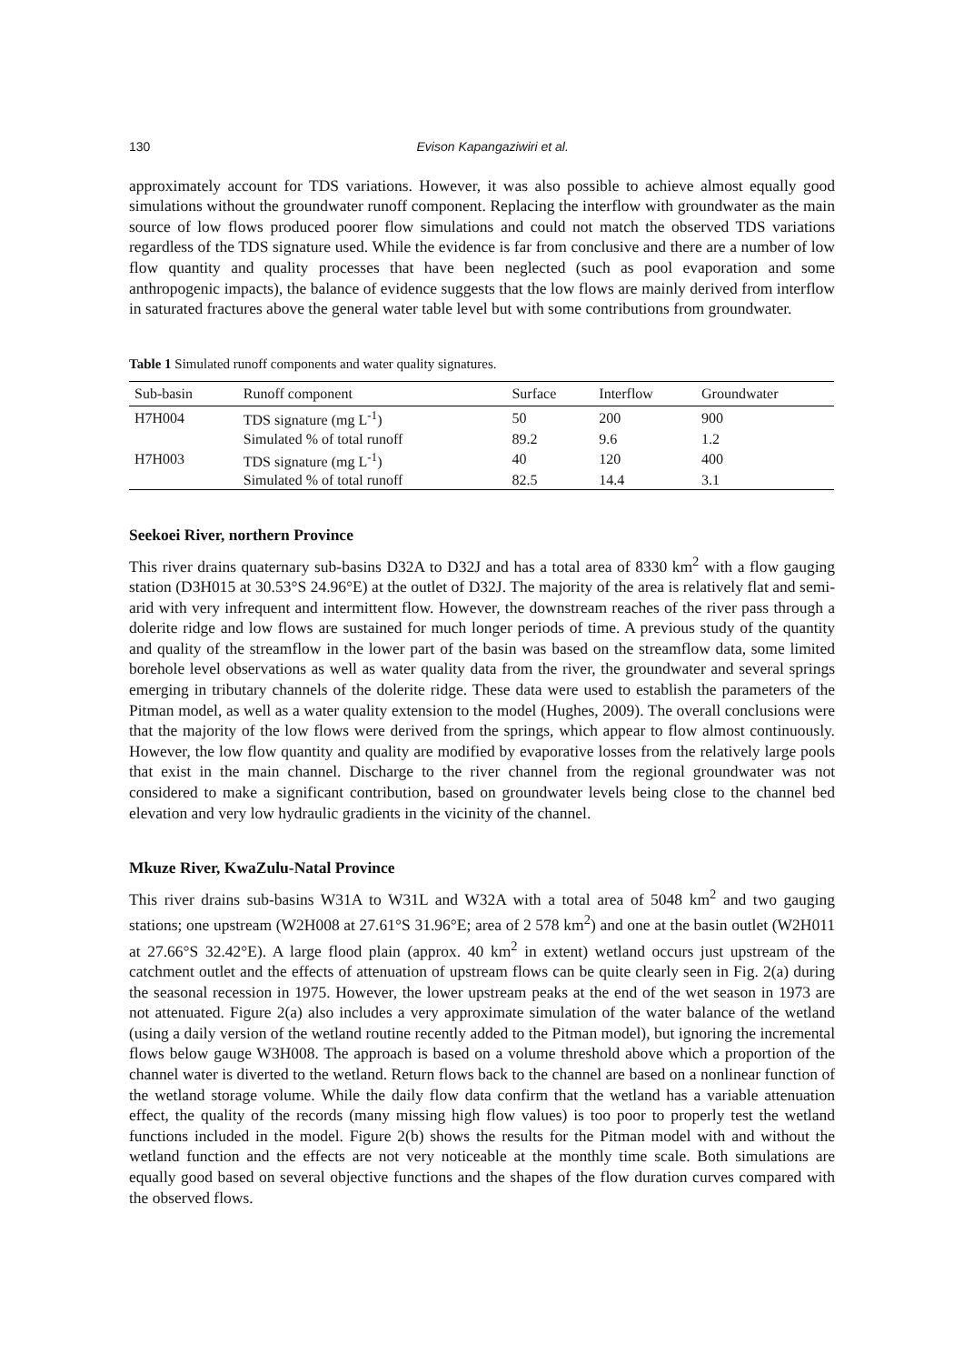130 Evison Kapangaziwiri et al.
approximately account for TDS variations. However, it was also possible to achieve almost equally good simulations without the groundwater runoff component. Replacing the interflow with groundwater as the main source of low flows produced poorer flow simulations and could not match the observed TDS variations regardless of the TDS signature used. While the evidence is far from conclusive and there are a number of low flow quantity and quality processes that have been neglected (such as pool evaporation and some anthropogenic impacts), the balance of evidence suggests that the low flows are mainly derived from interflow in saturated fractures above the general water table level but with some contributions from groundwater.
Table 1 Simulated runoff components and water quality signatures.
| Sub-basin | Runoff component | Surface | Interflow | Groundwater |
| --- | --- | --- | --- | --- |
| H7H004 | TDS signature (mg L<sup>-1</sup>) | 50 | 200 | 900 |
| | Simulated % of total runoff | 89.2 | 9.6 | 1.2 |
| H7H003 | TDS signature (mg L<sup>-1</sup>) | 40 | 120 | 400 |
| | Simulated % of total runoff | 82.5 | 14.4 | 3.1 |
Seekoei River, northern Province
This river drains quaternary sub-basins D32A to D32J and has a total area of 8330 km<sup>2</sup> with a flow gauging station (D3H015 at 30.53°S 24.96°E) at the outlet of D32J. The majority of the area is relatively flat and semi-arid with very infrequent and intermittent flow. However, the downstream reaches of the river pass through a dolerite ridge and low flows are sustained for much longer periods of time. A previous study of the quantity and quality of the streamflow in the lower part of the basin was based on the streamflow data, some limited borehole level observations as well as water quality data from the river, the groundwater and several springs emerging in tributary channels of the dolerite ridge. These data were used to establish the parameters of the Pitman model, as well as a water quality extension to the model (Hughes, 2009). The overall conclusions were that the majority of the low flows were derived from the springs, which appear to flow almost continuously. However, the low flow quantity and quality are modified by evaporative losses from the relatively large pools that exist in the main channel. Discharge to the river channel from the regional groundwater was not considered to make a significant contribution, based on groundwater levels being close to the channel bed elevation and very low hydraulic gradients in the vicinity of the channel.
Mkuze River, KwaZulu-Natal Province
This river drains sub-basins W31A to W31L and W32A with a total area of 5048 km<sup>2</sup> and two gauging stations; one upstream (W2H008 at 27.61°S 31.96°E; area of 2 578 km<sup>2</sup>) and one at the basin outlet (W2H011 at 27.66°S 32.42°E). A large flood plain (approx. 40 km<sup>2</sup> in extent) wetland occurs just upstream of the catchment outlet and the effects of attenuation of upstream flows can be quite clearly seen in Fig. 2(a) during the seasonal recession in 1975. However, the lower upstream peaks at the end of the wet season in 1973 are not attenuated. Figure 2(a) also includes a very approximate simulation of the water balance of the wetland (using a daily version of the wetland routine recently added to the Pitman model), but ignoring the incremental flows below gauge W3H008. The approach is based on a volume threshold above which a proportion of the channel water is diverted to the wetland. Return flows back to the channel are based on a nonlinear function of the wetland storage volume. While the daily flow data confirm that the wetland has a variable attenuation effect, the quality of the records (many missing high flow values) is too poor to properly test the wetland functions included in the model. Figure 2(b) shows the results for the Pitman model with and without the wetland function and the effects are not very noticeable at the monthly time scale. Both simulations are equally good based on several objective functions and the shapes of the flow duration curves compared with the observed flows.